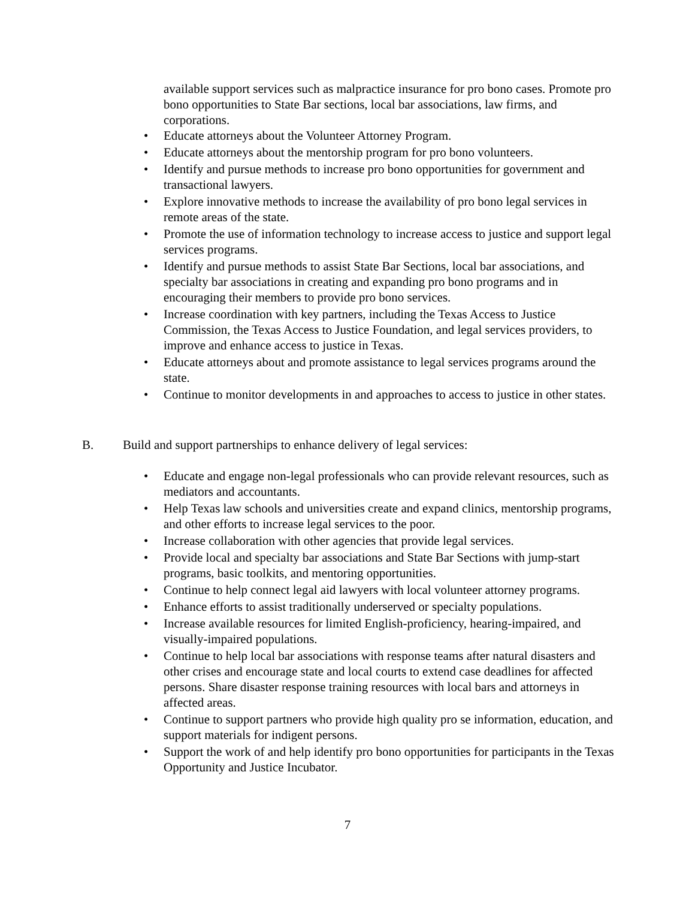available support services such as malpractice insurance for pro bono cases. Promote pro bono opportunities to State Bar sections, local bar associations, law firms, and corporations.
• Educate attorneys about the Volunteer Attorney Program.
• Educate attorneys about the mentorship program for pro bono volunteers.
• Identify and pursue methods to increase pro bono opportunities for government and transactional lawyers.
• Explore innovative methods to increase the availability of pro bono legal services in remote areas of the state.
• Promote the use of information technology to increase access to justice and support legal services programs.
• Identify and pursue methods to assist State Bar Sections, local bar associations, and specialty bar associations in creating and expanding pro bono programs and in encouraging their members to provide pro bono services.
• Increase coordination with key partners, including the Texas Access to Justice Commission, the Texas Access to Justice Foundation, and legal services providers, to improve and enhance access to justice in Texas.
• Educate attorneys about and promote assistance to legal services programs around the state.
• Continue to monitor developments in and approaches to access to justice in other states.
B. Build and support partnerships to enhance delivery of legal services:
• Educate and engage non-legal professionals who can provide relevant resources, such as mediators and accountants.
• Help Texas law schools and universities create and expand clinics, mentorship programs, and other efforts to increase legal services to the poor.
• Increase collaboration with other agencies that provide legal services.
• Provide local and specialty bar associations and State Bar Sections with jump-start programs, basic toolkits, and mentoring opportunities.
• Continue to help connect legal aid lawyers with local volunteer attorney programs.
• Enhance efforts to assist traditionally underserved or specialty populations.
• Increase available resources for limited English-proficiency, hearing-impaired, and visually-impaired populations.
• Continue to help local bar associations with response teams after natural disasters and other crises and encourage state and local courts to extend case deadlines for affected persons. Share disaster response training resources with local bars and attorneys in affected areas.
• Continue to support partners who provide high quality pro se information, education, and support materials for indigent persons.
• Support the work of and help identify pro bono opportunities for participants in the Texas Opportunity and Justice Incubator.
7